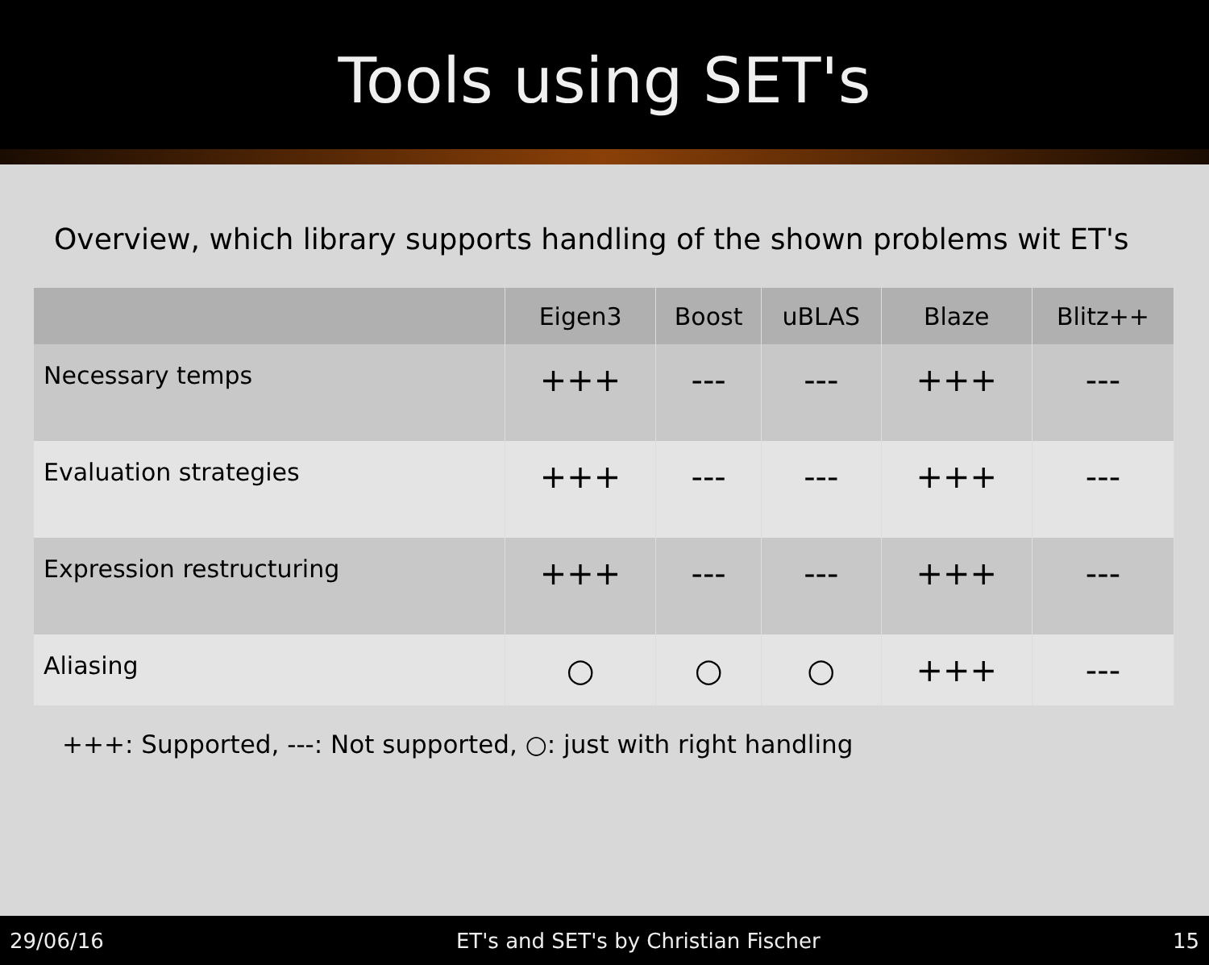Tools using SET's
Overview, which library supports handling of the shown problems wit ET's
| | Eigen3 | Boost | uBLAS | Blaze | Blitz++ |
| --- | --- | --- | --- | --- | --- |
| Necessary temps | +++ | --- | --- | +++ | --- |
| Evaluation strategies | +++ | --- | --- | +++ | --- |
| Expression restructuring | +++ | --- | --- | +++ | --- |
| Aliasing | ○ | ○ | ○ | +++ | --- |
+++: Supported, ---: Not supported, ○: just with right handling
29/06/16 ET's and SET's by Christian Fischer 15